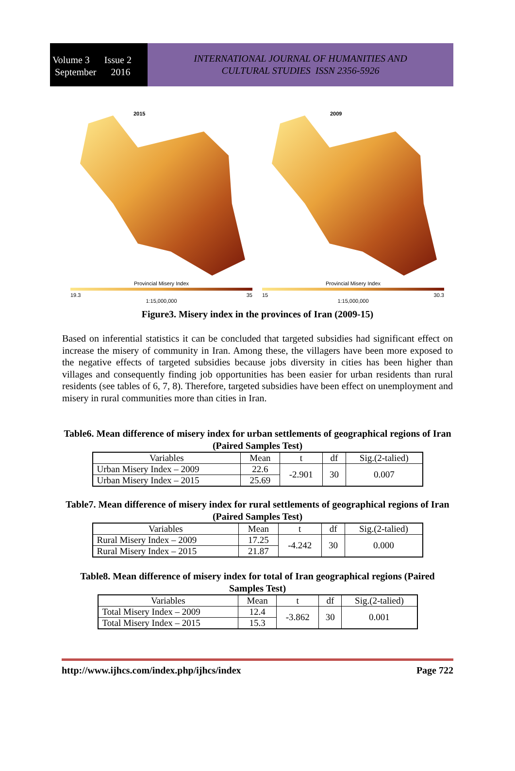Volume 3 Issue 2
September 2016
INTERNATIONAL JOURNAL OF HUMANITIES AND
CULTURAL STUDIES ISSN 2356-5926
2015
Provincial Misery Index
19.3 35
1:15,000,000
2009
Provincial Misery Index
15 30.3
1:15,000,000
Figure3. Misery index in the provinces of Iran (2009-15)
Based on inferential statistics it can be concluded that targeted subsidies had significant effect on increase the misery of community in Iran. Among these, the villagers have been more exposed to the negative effects of targeted subsidies because jobs diversity in cities has been higher than villages and consequently finding job opportunities has been easier for urban residents than rural residents (see tables of 6, 7, 8). Therefore, targeted subsidies have been effect on unemployment and misery in rural communities more than cities in Iran.
Table6. Mean difference of misery index for urban settlements of geographical regions of Iran (Paired Samples Test)
| Variables | Mean | t | df | Sig.(2-talied) |
| --- | --- | --- | --- | --- |
| Urban Misery Index – 2009 | 22.6 | -2.901 | 30 | 0.007 |
| Urban Misery Index – 2015 | 25.69 | | | |
Table7. Mean difference of misery index for rural settlements of geographical regions of Iran (Paired Samples Test)
| Variables | Mean | t | df | Sig.(2-talied) |
| --- | --- | --- | --- | --- |
| Rural Misery Index – 2009 | 17.25 | -4.242 | 30 | 0.000 |
| Rural Misery Index – 2015 | 21.87 | | | |
Table8. Mean difference of misery index for total of Iran geographical regions (Paired Samples Test)
| Variables | Mean | t | df | Sig.(2-talied) |
| --- | --- | --- | --- | --- |
| Total Misery Index – 2009 | 12.4 | -3.862 | 30 | 0.001 |
| Total Misery Index – 2015 | 15.3 | | | |
http://www.ijhcs.com/index.php/ijhcs/index Page 722